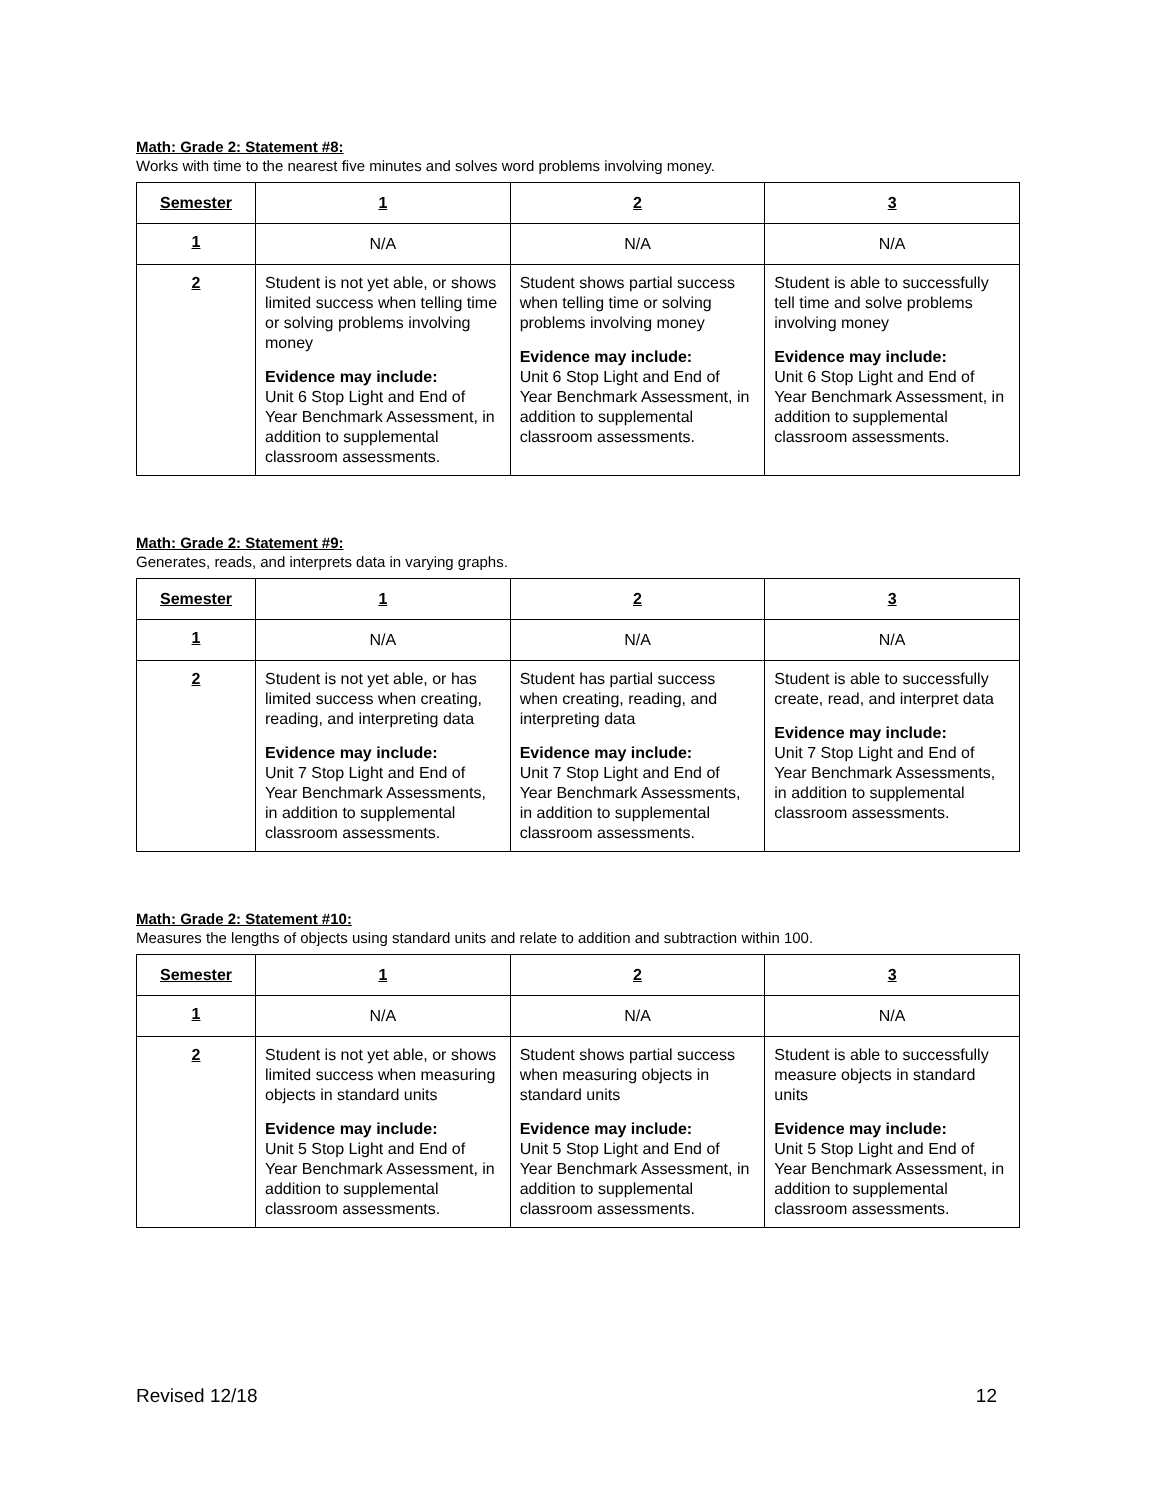Math: Grade 2: Statement #8:
Works with time to the nearest five minutes and solves word problems involving money.
| Semester | 1 | 2 | 3 |
| --- | --- | --- | --- |
| 1 | N/A | N/A | N/A |
| 2 | Student is not yet able, or shows limited success when telling time or solving problems involving money Evidence may include: Unit 6 Stop Light and End of Year Benchmark Assessment, in addition to supplemental classroom assessments. | Student shows partial success when telling time or solving problems involving money Evidence may include: Unit 6 Stop Light and End of Year Benchmark Assessment, in addition to supplemental classroom assessments. | Student is able to successfully tell time and solve problems involving money Evidence may include: Unit 6 Stop Light and End of Year Benchmark Assessment, in addition to supplemental classroom assessments. |
Math: Grade 2: Statement #9:
Generates, reads, and interprets data in varying graphs.
| Semester | 1 | 2 | 3 |
| --- | --- | --- | --- |
| 1 | N/A | N/A | N/A |
| 2 | Student is not yet able, or has limited success when creating, reading, and interpreting data Evidence may include: Unit 7 Stop Light and End of Year Benchmark Assessments, in addition to supplemental classroom assessments. | Student has partial success when creating, reading, and interpreting data Evidence may include: Unit 7 Stop Light and End of Year Benchmark Assessments, in addition to supplemental classroom assessments. | Student is able to successfully create, read, and interpret data Evidence may include: Unit 7 Stop Light and End of Year Benchmark Assessments, in addition to supplemental classroom assessments. |
Math: Grade 2: Statement #10:
Measures the lengths of objects using standard units and relate to addition and subtraction within 100.
| Semester | 1 | 2 | 3 |
| --- | --- | --- | --- |
| 1 | N/A | N/A | N/A |
| 2 | Student is not yet able, or shows limited success when measuring objects in standard units Evidence may include: Unit 5 Stop Light and End of Year Benchmark Assessment, in addition to supplemental classroom assessments. | Student shows partial success when measuring objects in standard units Evidence may include: Unit 5 Stop Light and End of Year Benchmark Assessment, in addition to supplemental classroom assessments. | Student is able to successfully measure objects in standard units Evidence may include: Unit 5 Stop Light and End of Year Benchmark Assessment, in addition to supplemental classroom assessments. |
Revised 12/18 12